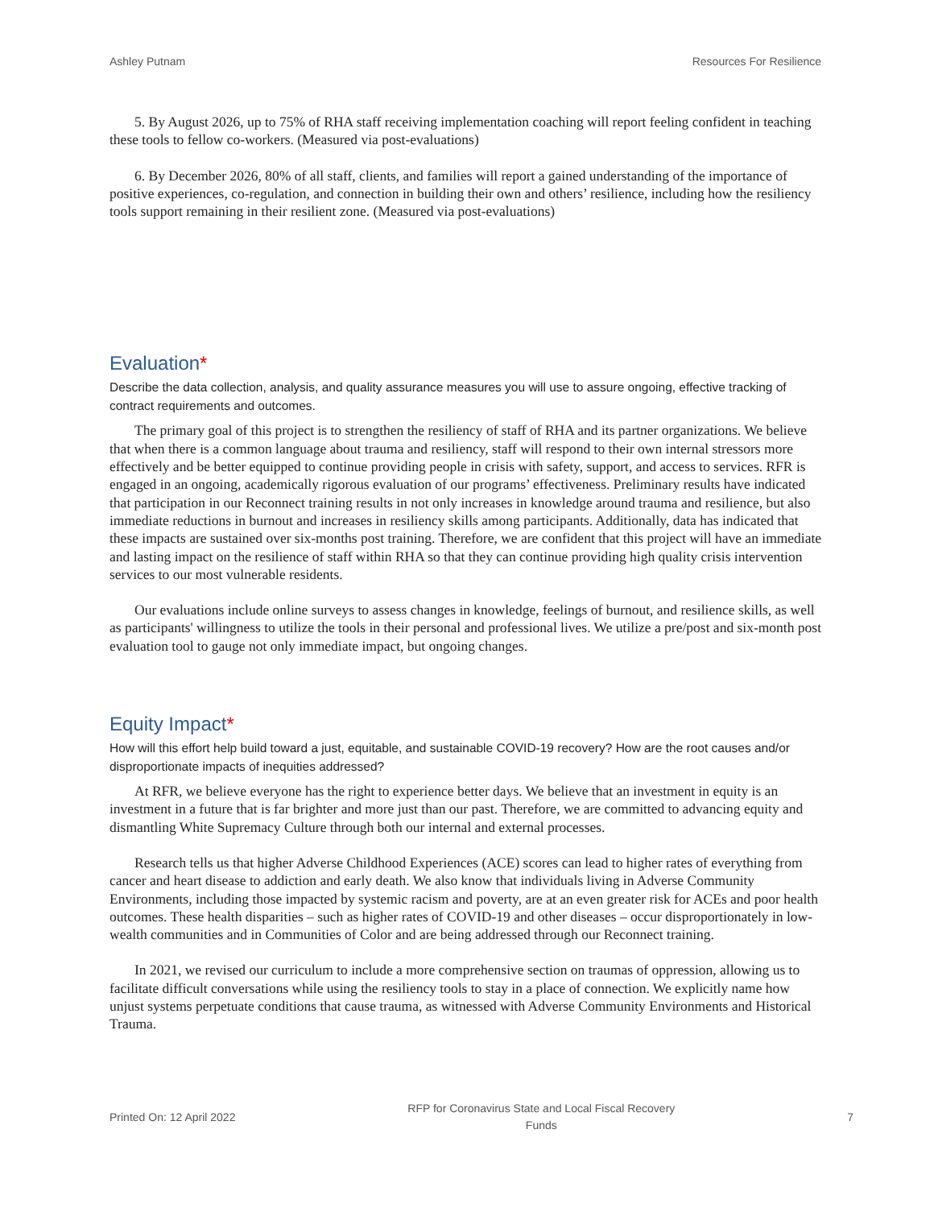Ashley Putnam Resources For Resilience
5. By August 2026, up to 75% of RHA staff receiving implementation coaching will report feeling confident in teaching these tools to fellow co-workers. (Measured via post-evaluations)
6. By December 2026, 80% of all staff, clients, and families will report a gained understanding of the importance of positive experiences, co-regulation, and connection in building their own and others’ resilience, including how the resiliency tools support remaining in their resilient zone. (Measured via post-evaluations)
Evaluation*
Describe the data collection, analysis, and quality assurance measures you will use to assure ongoing, effective tracking of contract requirements and outcomes.
The primary goal of this project is to strengthen the resiliency of staff of RHA and its partner organizations. We believe that when there is a common language about trauma and resiliency, staff will respond to their own internal stressors more effectively and be better equipped to continue providing people in crisis with safety, support, and access to services. RFR is engaged in an ongoing, academically rigorous evaluation of our programs’ effectiveness. Preliminary results have indicated that participation in our Reconnect training results in not only increases in knowledge around trauma and resilience, but also immediate reductions in burnout and increases in resiliency skills among participants. Additionally, data has indicated that these impacts are sustained over six-months post training. Therefore, we are confident that this project will have an immediate and lasting impact on the resilience of staff within RHA so that they can continue providing high quality crisis intervention services to our most vulnerable residents.
Our evaluations include online surveys to assess changes in knowledge, feelings of burnout, and resilience skills, as well as participants' willingness to utilize the tools in their personal and professional lives. We utilize a pre/post and six-month post evaluation tool to gauge not only immediate impact, but ongoing changes.
Equity Impact*
How will this effort help build toward a just, equitable, and sustainable COVID-19 recovery? How are the root causes and/or disproportionate impacts of inequities addressed?
At RFR, we believe everyone has the right to experience better days. We believe that an investment in equity is an investment in a future that is far brighter and more just than our past. Therefore, we are committed to advancing equity and dismantling White Supremacy Culture through both our internal and external processes.
Research tells us that higher Adverse Childhood Experiences (ACE) scores can lead to higher rates of everything from cancer and heart disease to addiction and early death. We also know that individuals living in Adverse Community Environments, including those impacted by systemic racism and poverty, are at an even greater risk for ACEs and poor health outcomes. These health disparities – such as higher rates of COVID-19 and other diseases – occur disproportionately in low-wealth communities and in Communities of Color and are being addressed through our Reconnect training.
In 2021, we revised our curriculum to include a more comprehensive section on traumas of oppression, allowing us to facilitate difficult conversations while using the resiliency tools to stay in a place of connection. We explicitly name how unjust systems perpetuate conditions that cause trauma, as witnessed with Adverse Community Environments and Historical Trauma.
Printed On: 12 April 2022 RFP for Coronavirus State and Local Fiscal Recovery
Funds 7